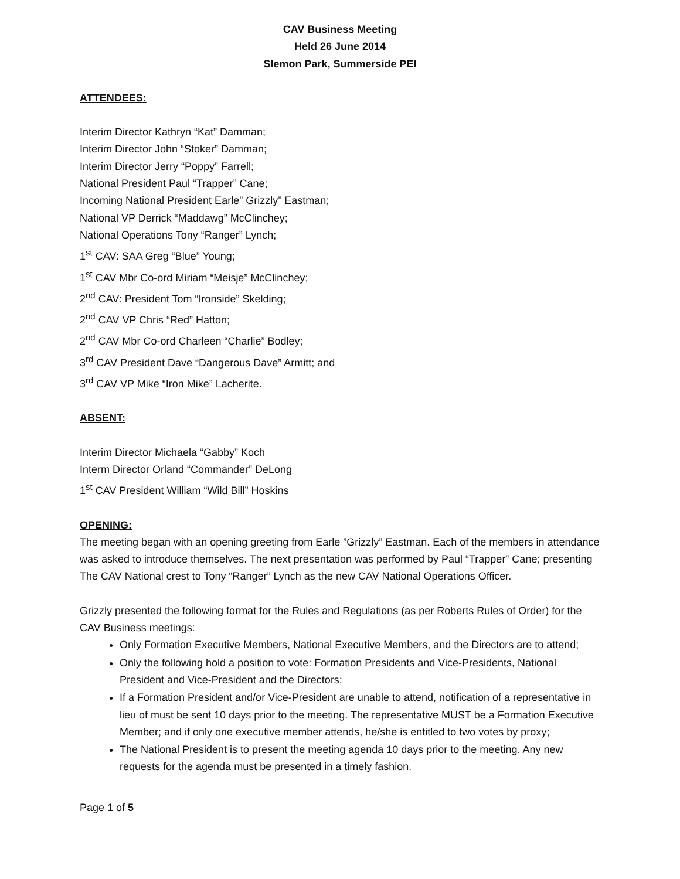CAV Business Meeting
Held 26 June 2014
Slemon Park, Summerside PEI
ATTENDEES:
Interim Director Kathryn “Kat” Damman;
Interim Director John “Stoker” Damman;
Interim Director Jerry “Poppy” Farrell;
National President Paul “Trapper” Cane;
Incoming National President Earle” Grizzly” Eastman;
National VP Derrick “Maddawg” McClinchey;
National Operations Tony “Ranger” Lynch;
1<sup>st</sup> CAV: SAA Greg “Blue” Young;
1<sup>st</sup> CAV Mbr Co-ord Miriam “Meisje” McClinchey;
2<sup>nd</sup> CAV: President Tom “Ironside” Skelding;
2<sup>nd</sup> CAV VP Chris “Red” Hatton;
2<sup>nd</sup> CAV Mbr Co-ord Charleen “Charlie” Bodley;
3<sup>rd</sup> CAV President Dave “Dangerous Dave” Armitt; and
3<sup>rd</sup> CAV VP Mike “Iron Mike” Lacherite.
ABSENT:
Interim Director Michaela “Gabby” Koch
Interm Director Orland “Commander” DeLong
1<sup>st</sup> CAV President William “Wild Bill” Hoskins
OPENING:
The meeting began with an opening greeting from Earle ”Grizzly” Eastman. Each of the members in attendance was asked to introduce themselves. The next presentation was performed by Paul “Trapper” Cane; presenting The CAV National crest to Tony “Ranger” Lynch as the new CAV National Operations Officer.
Grizzly presented the following format for the Rules and Regulations (as per Roberts Rules of Order) for the CAV Business meetings:
Only Formation Executive Members, National Executive Members, and the Directors are to attend;
Only the following hold a position to vote: Formation Presidents and Vice-Presidents, National President and Vice-President and the Directors;
If a Formation President and/or Vice-President are unable to attend, notification of a representative in lieu of must be sent 10 days prior to the meeting. The representative MUST be a Formation Executive Member; and if only one executive member attends, he/she is entitled to two votes by proxy;
The National President is to present the meeting agenda 10 days prior to the meeting. Any new requests for the agenda must be presented in a timely fashion.
Page 1 of 5